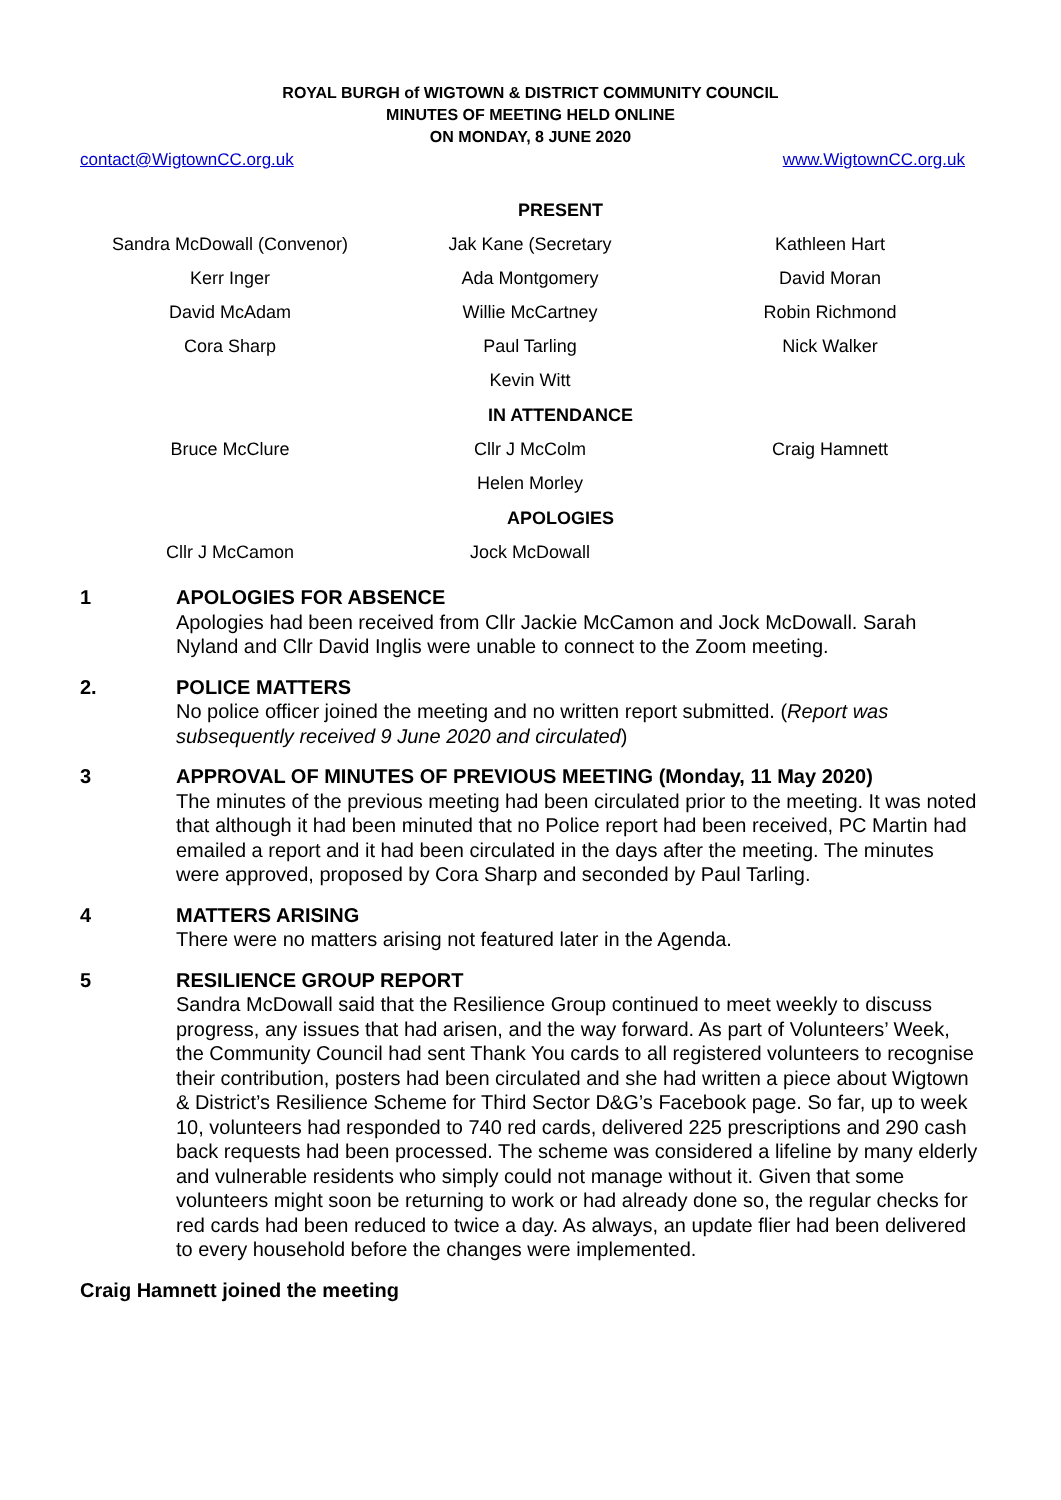ROYAL BURGH of WIGTOWN & DISTRICT COMMUNITY COUNCIL
MINUTES OF MEETING HELD ONLINE
ON MONDAY, 8 JUNE 2020
contact@WigtownCC.org.uk www.WigtownCC.org.uk
PRESENT
| Sandra McDowall (Convenor) | Jak Kane (Secretary | Kathleen Hart |
| Kerr Inger | Ada Montgomery | David Moran |
| David McAdam | Willie McCartney | Robin Richmond |
| Cora Sharp | Paul Tarling | Nick Walker |
| | Kevin Witt | |
IN ATTENDANCE
| Bruce McClure | Cllr J McColm | Craig Hamnett |
| | Helen Morley | |
APOLOGIES
| Cllr J McCamon | Jock McDowall | |
1 APOLOGIES FOR ABSENCE
Apologies had been received from Cllr Jackie McCamon and Jock McDowall. Sarah Nyland and Cllr David Inglis were unable to connect to the Zoom meeting.
2. POLICE MATTERS
No police officer joined the meeting and no written report submitted. (Report was subsequently received 9 June 2020 and circulated)
3 APPROVAL OF MINUTES OF PREVIOUS MEETING (Monday, 11 May 2020)
The minutes of the previous meeting had been circulated prior to the meeting. It was noted that although it had been minuted that no Police report had been received, PC Martin had emailed a report and it had been circulated in the days after the meeting. The minutes were approved, proposed by Cora Sharp and seconded by Paul Tarling.
4 MATTERS ARISING
There were no matters arising not featured later in the Agenda.
5 RESILIENCE GROUP REPORT
Sandra McDowall said that the Resilience Group continued to meet weekly to discuss progress, any issues that had arisen, and the way forward. As part of Volunteers’ Week, the Community Council had sent Thank You cards to all registered volunteers to recognise their contribution, posters had been circulated and she had written a piece about Wigtown & District’s Resilience Scheme for Third Sector D&G’s Facebook page. So far, up to week 10, volunteers had responded to 740 red cards, delivered 225 prescriptions and 290 cash back requests had been processed. The scheme was considered a lifeline by many elderly and vulnerable residents who simply could not manage without it. Given that some volunteers might soon be returning to work or had already done so, the regular checks for red cards had been reduced to twice a day. As always, an update flier had been delivered to every household before the changes were implemented.
Craig Hamnett joined the meeting